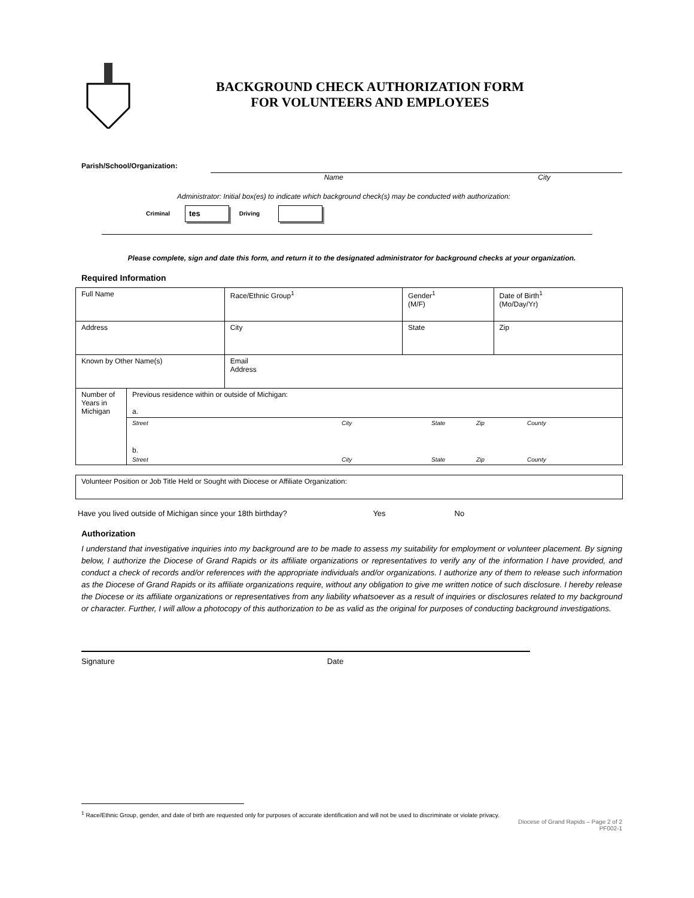BACKGROUND CHECK AUTHORIZATION FORM
FOR VOLUNTEERS AND EMPLOYEES
Parish/School/Organization:
Name City
Administrator: Initial box(es) to indicate which background check(s) may be conducted with authorization:
Criminal tes Driving
Please complete, sign and date this form, and return it to the designated administrator for background checks at your organization.
Required Information
| Full Name | | | Race/Ethnic Group<sup>1</sup> | Gender<sup>1</sup> (M/F) | Date of Birth<sup>1</sup> (Mo/Day/Yr) |
| Address | | | City | State | Zip |
| Known by Other Name(s) | | Email Address | | | |
| Number of Years in Michigan | Previous residence within or outside of Michigan: a. | | | | |
| | Street City State Zip County b. Street City State Zip County | | | | |
| Volunteer Position or Job Title Held or Sought with Diocese or Affiliate Organization: |
Have you lived outside of Michigan since your 18th birthday? Yes No
Authorization
I understand that investigative inquiries into my background are to be made to assess my suitability for employment or volunteer placement. By signing below, I authorize the Diocese of Grand Rapids or its affiliate organizations or representatives to verify any of the information I have provided, and conduct a check of records and/or references with the appropriate individuals and/or organizations. I authorize any of them to release such information as the Diocese of Grand Rapids or its affiliate organizations require, without any obligation to give me written notice of such disclosure. I hereby release the Diocese or its affiliate organizations or representatives from any liability whatsoever as a result of inquiries or disclosures related to my background or character. Further, I will allow a photocopy of this authorization to be as valid as the original for purposes of conducting background investigations.
Signature Date
<sup>1</sup> Race/Ethnic Group, gender, and date of birth are requested only for purposes of accurate identification and will not be used to discriminate or violate privacy.
Diocese of Grand Rapids – Page 2 of 2
PF002-1